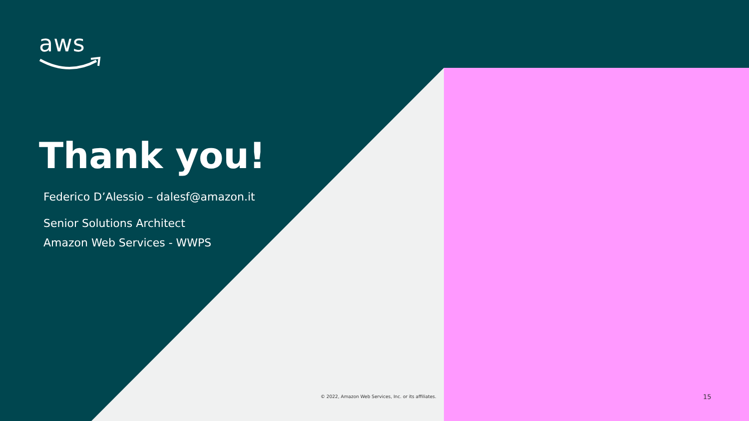aws
Thank you!
Federico D’Alessio – dalesf@amazon.it
Senior Solutions Architect
Amazon Web Services - WWPS
© 2022, Amazon Web Services, Inc. or its affiliates.
15